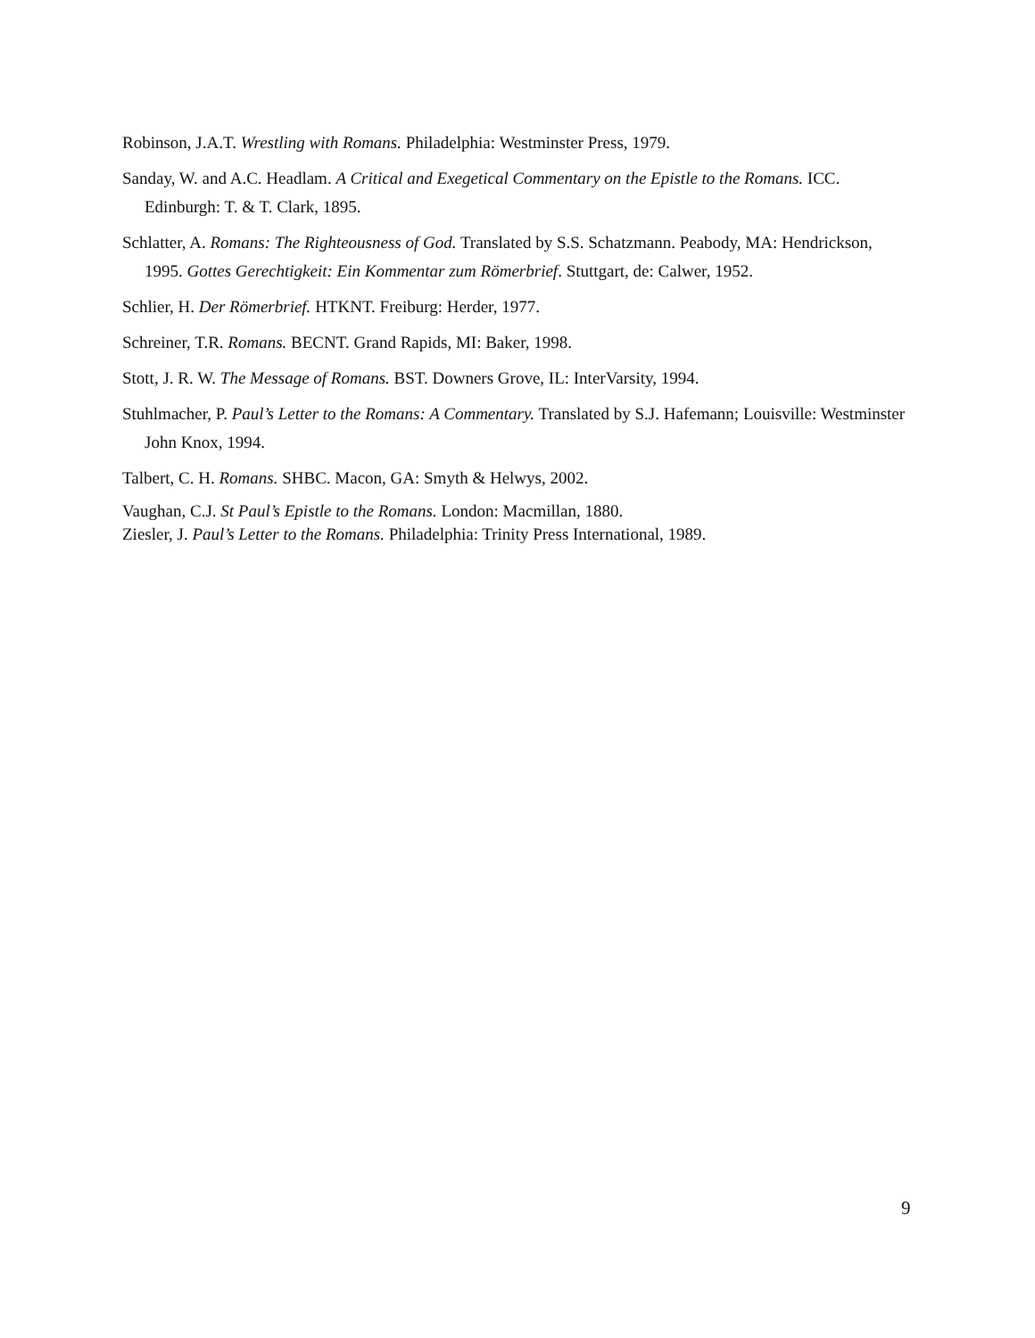Robinson, J.A.T. Wrestling with Romans. Philadelphia: Westminster Press, 1979.
Sanday, W. and A.C. Headlam. A Critical and Exegetical Commentary on the Epistle to the Romans. ICC. Edinburgh: T. & T. Clark, 1895.
Schlatter, A. Romans: The Righteousness of God. Translated by S.S. Schatzmann. Peabody, MA: Hendrickson, 1995. Gottes Gerechtigkeit: Ein Kommentar zum Römerbrief. Stuttgart, de: Calwer, 1952.
Schlier, H. Der Römerbrief. HTKNT. Freiburg: Herder, 1977.
Schreiner, T.R. Romans. BECNT. Grand Rapids, MI: Baker, 1998.
Stott, J. R. W. The Message of Romans. BST. Downers Grove, IL: InterVarsity, 1994.
Stuhlmacher, P. Paul’s Letter to the Romans: A Commentary. Translated by S.J. Hafemann; Louisville: Westminster John Knox, 1994.
Talbert, C. H. Romans. SHBC. Macon, GA: Smyth & Helwys, 2002.
Vaughan, C.J. St Paul’s Epistle to the Romans. London: Macmillan, 1880.
Ziesler, J. Paul’s Letter to the Romans. Philadelphia: Trinity Press International, 1989.
9